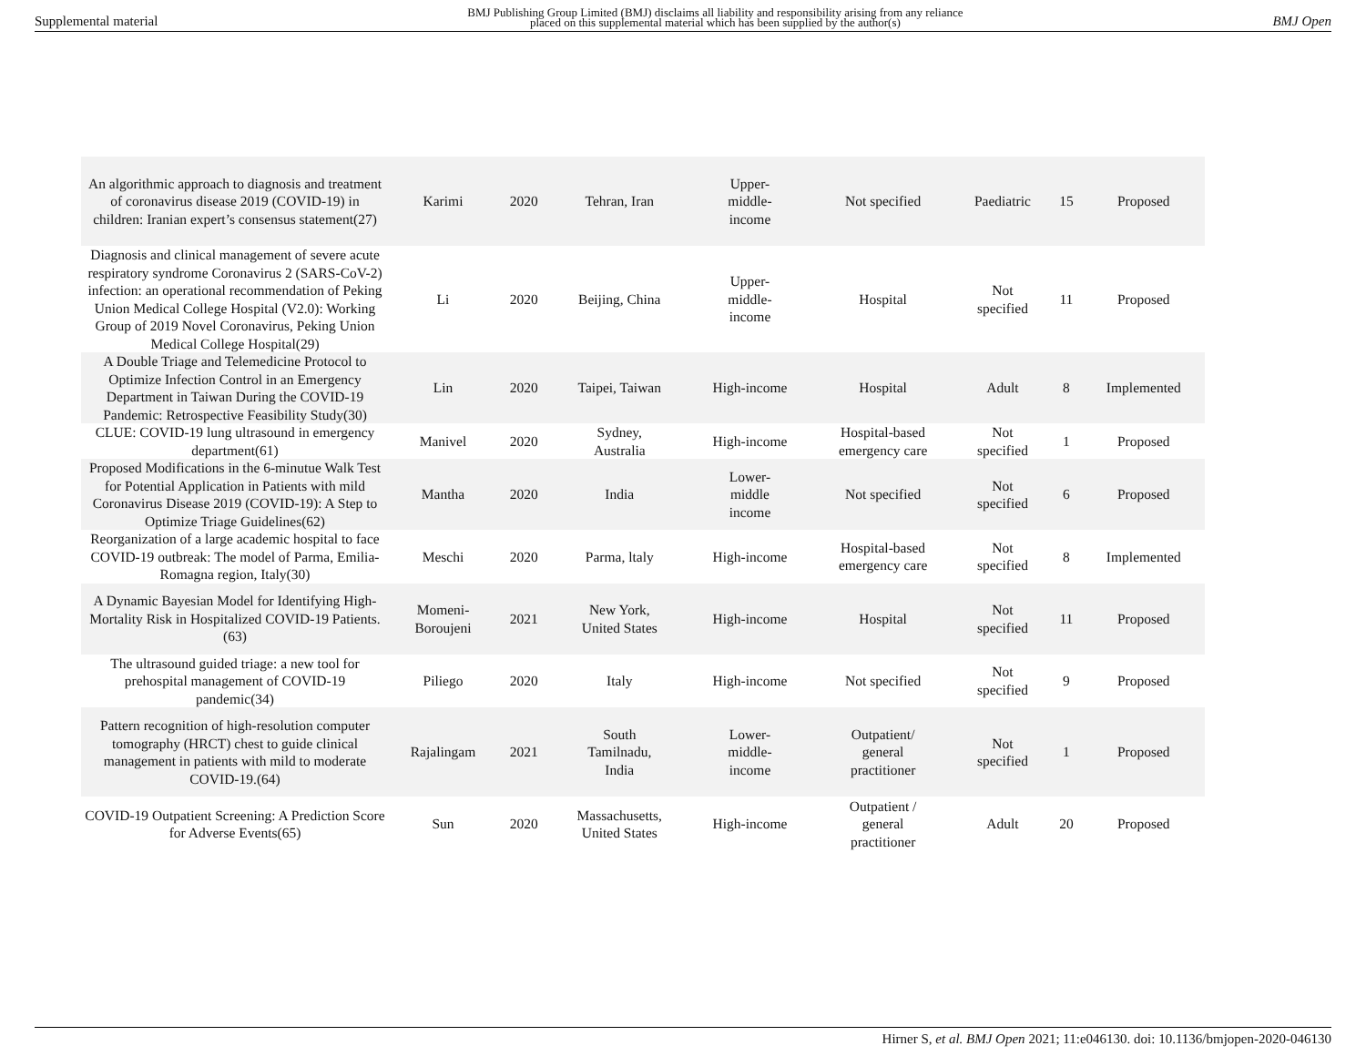Supplemental material
BMJ Publishing Group Limited (BMJ) disclaims all liability and responsibility arising from any reliance
placed on this supplemental material which has been supplied by the author(s)
BMJ Open
| An algorithmic approach to diagnosis and treatment of coronavirus disease 2019 (COVID-19) in children: Iranian expert’s consensus statement(27) | Karimi | 2020 | Tehran, Iran | Upper- middle- income | Not specified | Paediatric | 15 | Proposed |
| Diagnosis and clinical management of severe acute respiratory syndrome Coronavirus 2 (SARS-CoV-2) infection: an operational recommendation of Peking Union Medical College Hospital (V2.0): Working Group of 2019 Novel Coronavirus, Peking Union Medical College Hospital(29) | Li | 2020 | Beijing, China | Upper- middle- income | Hospital | Not specified | 11 | Proposed |
| A Double Triage and Telemedicine Protocol to Optimize Infection Control in an Emergency Department in Taiwan During the COVID-19 Pandemic: Retrospective Feasibility Study(30) | Lin | 2020 | Taipei, Taiwan | High-income | Hospital | Adult | 8 | Implemented |
| CLUE: COVID-19 lung ultrasound in emergency department(61) | Manivel | 2020 | Sydney, Australia | High-income | Hospital-based emergency care | Not specified | 1 | Proposed |
| Proposed Modifications in the 6-minutue Walk Test for Potential Application in Patients with mild Coronavirus Disease 2019 (COVID-19): A Step to Optimize Triage Guidelines(62) | Mantha | 2020 | India | Lower- middle income | Not specified | Not specified | 6 | Proposed |
| Reorganization of a large academic hospital to face COVID-19 outbreak: The model of Parma, Emilia-Romagna region, Italy(30) | Meschi | 2020 | Parma, ltaly | High-income | Hospital-based emergency care | Not specified | 8 | Implemented |
| A Dynamic Bayesian Model for Identifying High-Mortality Risk in Hospitalized COVID-19 Patients.(63) | Momeni- Boroujeni | 2021 | New York, United States | High-income | Hospital | Not specified | 11 | Proposed |
| The ultrasound guided triage: a new tool for prehospital management of COVID-19 pandemic(34) | Piliego | 2020 | Italy | High-income | Not specified | Not specified | 9 | Proposed |
| Pattern recognition of high-resolution computer tomography (HRCT) chest to guide clinical management in patients with mild to moderate COVID-19.(64) | Rajalingam | 2021 | South Tamilnadu, India | Lower- middle- income | Outpatient/ general practitioner | Not specified | 1 | Proposed |
| COVID-19 Outpatient Screening: A Prediction Score for Adverse Events(65) | Sun | 2020 | Massachusetts, United States | High-income | Outpatient / general practitioner | Adult | 20 | Proposed |
Hirner S, et al. BMJ Open 2021; 11:e046130. doi: 10.1136/bmjopen-2020-046130